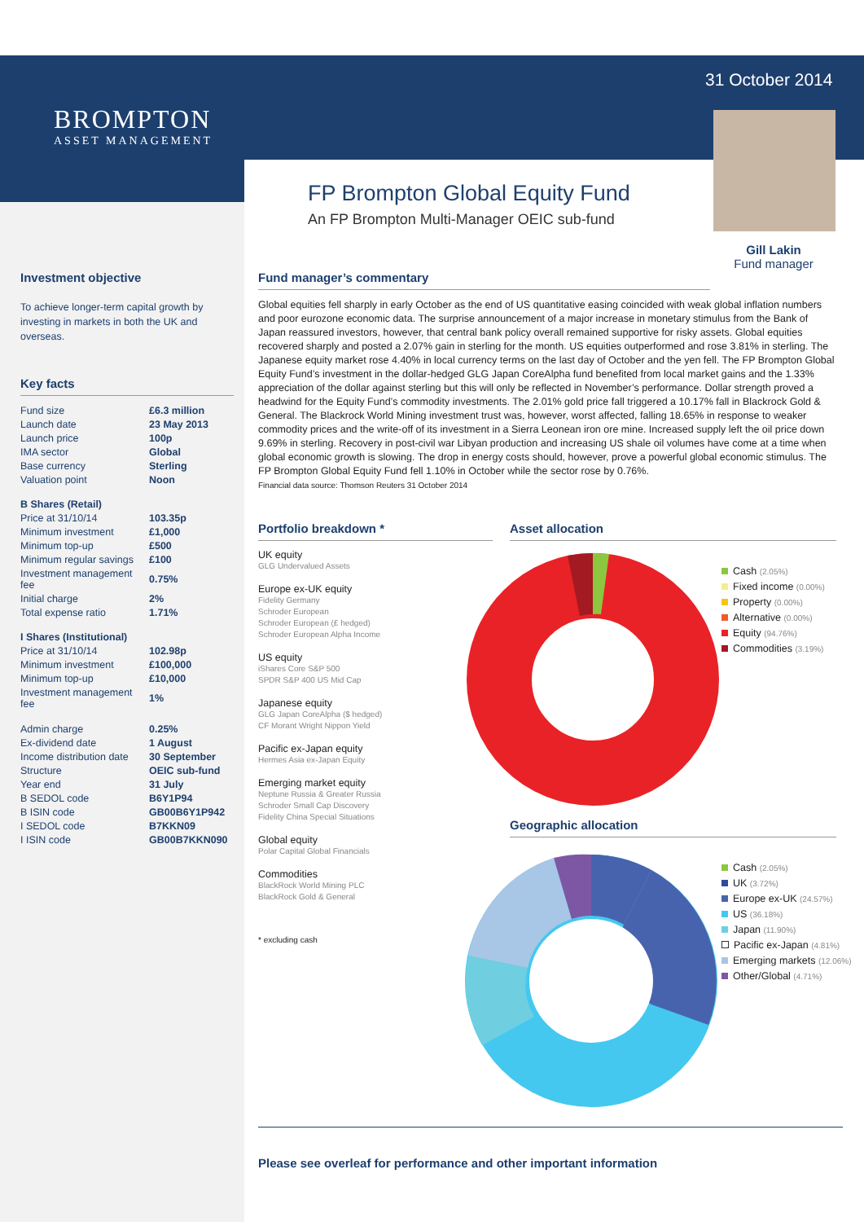BROMPTON
ASSET MANAGEMENT
31 October 2014
FP Brompton Global Equity Fund
An FP Brompton Multi-Manager OEIC sub-fund
Gill Lakin
Fund manager
Investment objective
To achieve longer-term capital growth by investing in markets in both the UK and overseas.
Key facts
| Fund size | £6.3 million |
| Launch date | 23 May 2013 |
| Launch price | 100p |
| IMA sector | Global |
| Base currency | Sterling |
| Valuation point | Noon |
B Shares (Retail)
| Price at 31/10/14 | 103.35p |
| Minimum investment | £1,000 |
| Minimum top-up | £500 |
| Minimum regular savings | £100 |
| Investment management fee | 0.75% |
| Initial charge | 2% |
| Total expense ratio | 1.71% |
I Shares (Institutional)
| Price at 31/10/14 | 102.98p |
| Minimum investment | £100,000 |
| Minimum top-up | £10,000 |
| Investment management fee | 1% |
| Admin charge | 0.25% |
| Ex-dividend date | 1 August |
| Income distribution date | 30 September |
| Structure | OEIC sub-fund |
| Year end | 31 July |
| B SEDOL code | B6Y1P94 |
| B ISIN code | GB00B6Y1P942 |
| I SEDOL code | B7KKN09 |
| I ISIN code | GB00B7KKN090 |
Fund manager’s commentary
Global equities fell sharply in early October as the end of US quantitative easing coincided with weak global inflation numbers and poor eurozone economic data. The surprise announcement of a major increase in monetary stimulus from the Bank of Japan reassured investors, however, that central bank policy overall remained supportive for risky assets. Global equities recovered sharply and posted a 2.07% gain in sterling for the month. US equities outperformed and rose 3.81% in sterling. The Japanese equity market rose 4.40% in local currency terms on the last day of October and the yen fell. The FP Brompton Global Equity Fund’s investment in the dollar-hedged GLG Japan CoreAlpha fund benefited from local market gains and the 1.33% appreciation of the dollar against sterling but this will only be reflected in November’s performance. Dollar strength proved a headwind for the Equity Fund’s commodity investments. The 2.01% gold price fall triggered a 10.17% fall in Blackrock Gold & General. The Blackrock World Mining investment trust was, however, worst affected, falling 18.65% in response to weaker commodity prices and the write-off of its investment in a Sierra Leonean iron ore mine. Increased supply left the oil price down 9.69% in sterling. Recovery in post-civil war Libyan production and increasing US shale oil volumes have come at a time when global economic growth is slowing. The drop in energy costs should, however, prove a powerful global economic stimulus. The FP Brompton Global Equity Fund fell 1.10% in October while the sector rose by 0.76%.
Financial data source: Thomson Reuters 31 October 2014
Portfolio breakdown *
UK equity
GLG Undervalued Assets
Europe ex-UK equity
Fidelity Germany
Schroder European
Schroder European (£ hedged)
Schroder European Alpha Income
US equity
iShares Core S&P 500
SPDR S&P 400 US Mid Cap
Japanese equity
GLG Japan CoreAlpha ($ hedged)
CF Morant Wright Nippon Yield
Pacific ex-Japan equity
Hermes Asia ex-Japan Equity
Emerging market equity
Neptune Russia & Greater Russia
Schroder Small Cap Discovery
Fidelity China Special Situations
Global equity
Polar Capital Global Financials
Commodities
BlackRock World Mining PLC
BlackRock Gold & General
* excluding cash
Asset allocation
Cash (2.05%)
Fixed income (0.00%)
Property (0.00%)
Alternative (0.00%)
Equity (94.76%)
Commodities (3.19%)
Geographic allocation
Cash (2.05%)
UK (3.72%)
Europe ex-UK (24.57%)
US (36.18%)
Japan (11.90%)
Pacific ex-Japan (4.81%)
Emerging markets (12.06%)
Other/Global (4.71%)
Please see overleaf for performance and other important information